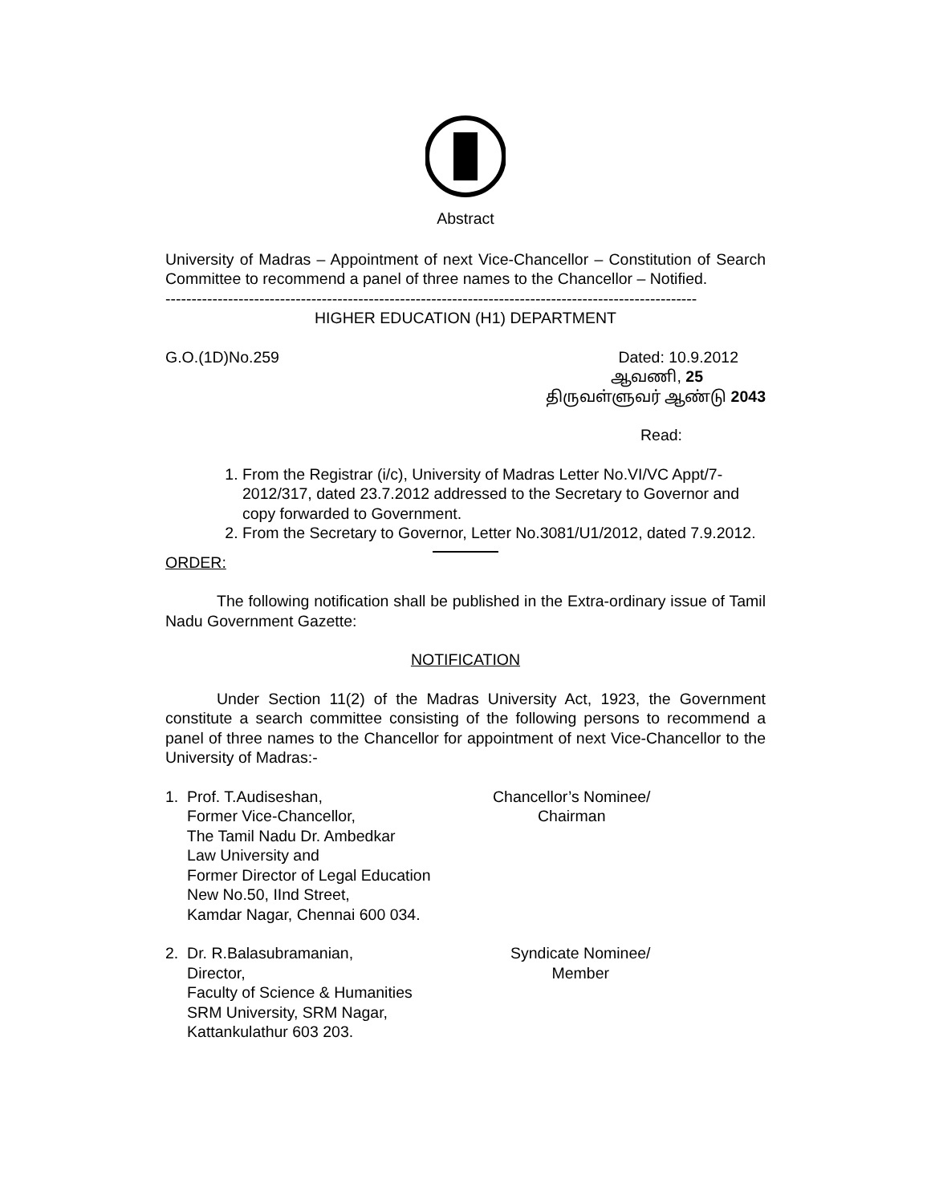Abstract
University of Madras – Appointment of next Vice-Chancellor – Constitution of Search Committee to recommend a panel of three names to the Chancellor – Notified.
------------------------------------------------------------------------------------------------------
HIGHER EDUCATION (H1) DEPARTMENT
G.O.(1D)No.259 Dated: 10.9.2012
ஆவணி, 25
திருவள்ளுவர் ஆண்டு 2043
Read:
1. From the Registrar (i/c), University of Madras Letter No.VI/VC Appt/7-2012/317, dated 23.7.2012 addressed to the Secretary to Governor and copy forwarded to Government.
2. From the Secretary to Governor, Letter No.3081/U1/2012, dated 7.9.2012.
ORDER:
The following notification shall be published in the Extra-ordinary issue of Tamil Nadu Government Gazette:
NOTIFICATION
Under Section 11(2) of the Madras University Act, 1923, the Government constitute a search committee consisting of the following persons to recommend a panel of three names to the Chancellor for appointment of next Vice-Chancellor to the University of Madras:-
1. Prof. T.Audiseshan,
Former Vice-Chancellor,
The Tamil Nadu Dr. Ambedkar
Law University and
Former Director of Legal Education
New No.50, IInd Street,
Kamdar Nagar, Chennai 600 034.
Chancellor’s Nominee/
Chairman
2. Dr. R.Balasubramanian,
Director,
Faculty of Science & Humanities
SRM University, SRM Nagar,
Kattankulathur 603 203.
Syndicate Nominee/
Member